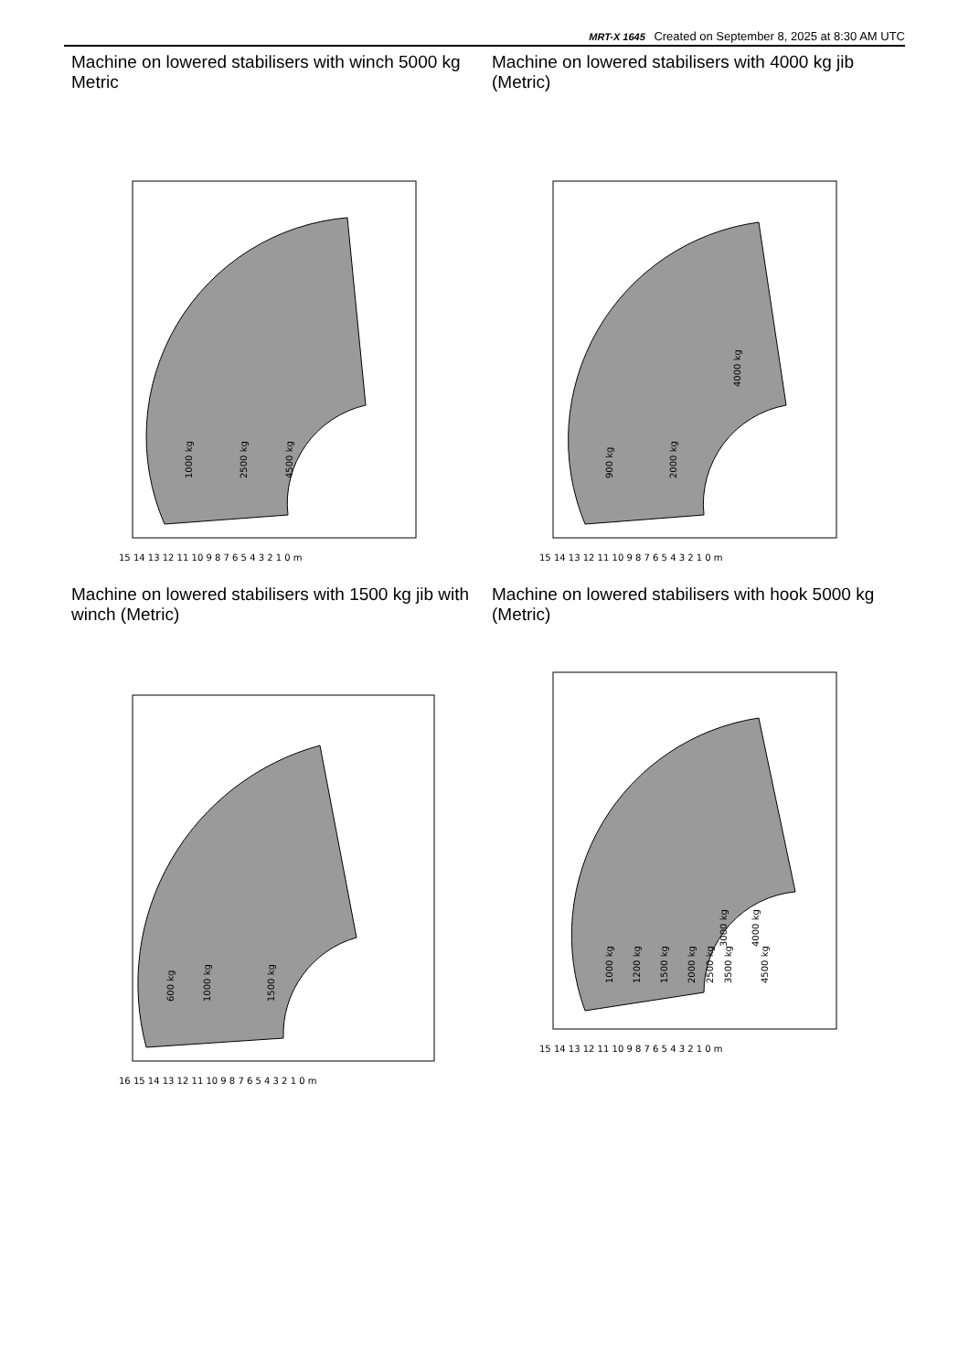MRT-X 1645 Created on September 8, 2025 at 8:30 AM UTC
Machine on lowered stabilisers with winch 5000 kg Metric
1000 kg
2500 kg
4500 kg
15 14 13 12 11 10 9 8 7 6 5 4 3 2 1 0 m
Machine on lowered stabilisers with 4000 kg jib (Metric)
900 kg
2000 kg
4000 kg
15 14 13 12 11 10 9 8 7 6 5 4 3 2 1 0 m
Machine on lowered stabilisers with 1500 kg jib with winch (Metric)
600 kg
1000 kg
1500 kg
16 15 14 13 12 11 10 9 8 7 6 5 4 3 2 1 0 m
Machine on lowered stabilisers with hook 5000 kg (Metric)
1000 kg
1200 kg
1500 kg
2000 kg
2500 kg
3000 kg
3500 kg
4000 kg
4500 kg
15 14 13 12 11 10 9 8 7 6 5 4 3 2 1 0 m